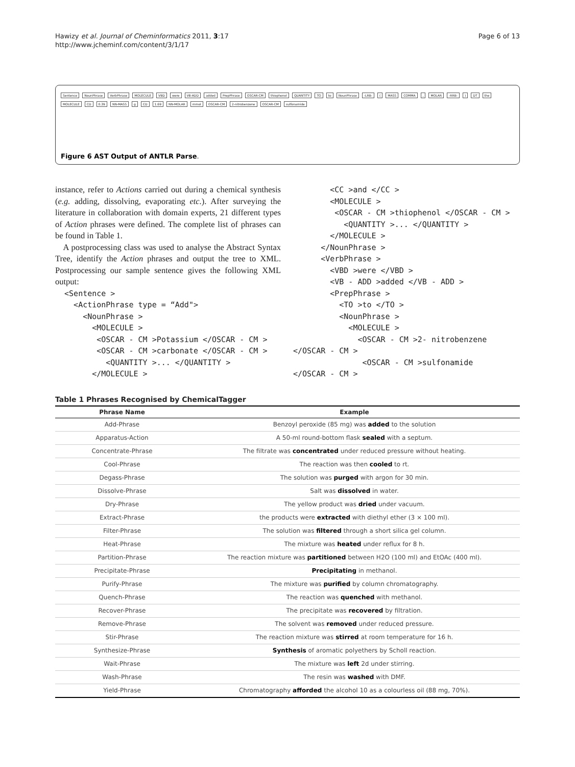Hawizy et al. Journal of Cheminformatics 2011, 3:17
http://www.jcheminf.com/content/3/1/17
Page 6 of 13
Sentence NounPhrase VerbPhrase MOLECULE VBD were VB-ADD added PrepPhrase OSCAR-CM thiophenol QUANTITY TO to NounPhrase -LRB- (MASS COMMA, MOLAR -RRB-) DT the MOLECULE CD 0.39 NN-MASS g CD 1.69 NN-MOLAR mmol OSCAR-CM 2-nitrobenzene OSCAR-CM sulfonamide
Figure 6 AST Output of ANTLR Parse.
instance, refer to Actions carried out during a chemical synthesis (e.g. adding, dissolving, evaporating etc.). After surveying the literature in collaboration with domain experts, 21 different types of Action phrases were defined. The complete list of phrases can be found in Table 1.
A postprocessing class was used to analyse the Abstract Syntax Tree, identify the Action phrases and output the tree to XML. Postprocessing our sample sentence gives the following XML output:
<Sentence > <ActionPhrase type = “Add"> <NounPhrase > <MOLECULE > <OSCAR - CM >Potassium </OSCAR - CM > <OSCAR - CM >carbonate </OSCAR - CM > <QUANTITY >... </QUANTITY > </MOLECULE >
<CC >and </CC > <MOLECULE > <OSCAR - CM >thiophenol </OSCAR - CM > <QUANTITY >... </QUANTITY > </MOLECULE > </NounPhrase > <VerbPhrase > <VBD >were </VBD > <VB - ADD >added </VB - ADD > <PrepPhrase > <TO >to </TO > <NounPhrase > <MOLECULE > <OSCAR - CM >2- nitrobenzene </OSCAR - CM > <OSCAR - CM >sulfonamide </OSCAR - CM >
Table 1 Phrases Recognised by ChemicalTagger
| Phrase Name | Example |
| --- | --- |
| Add-Phrase | Benzoyl peroxide (85 mg) was added to the solution |
| Apparatus-Action | A 50-ml round-bottom flask sealed with a septum. |
| Concentrate-Phrase | The filtrate was concentrated under reduced pressure without heating. |
| Cool-Phrase | The reaction was then cooled to rt. |
| Degass-Phrase | The solution was purged with argon for 30 min. |
| Dissolve-Phrase | Salt was dissolved in water. |
| Dry-Phrase | The yellow product was dried under vacuum. |
| Extract-Phrase | the products were extracted with diethyl ether (3 × 100 ml). |
| Filter-Phrase | The solution was filtered through a short silica gel column. |
| Heat-Phrase | The mixture was heated under reflux for 8 h. |
| Partition-Phrase | The reaction mixture was partitioned between H2O (100 ml) and EtOAc (400 ml). |
| Precipitate-Phrase | Precipitating in methanol. |
| Purify-Phrase | The mixture was purified by column chromatography. |
| Quench-Phrase | The reaction was quenched with methanol. |
| Recover-Phrase | The precipitate was recovered by filtration. |
| Remove-Phrase | The solvent was removed under reduced pressure. |
| Stir-Phrase | The reaction mixture was stirred at room temperature for 16 h. |
| Synthesize-Phrase | Synthesis of aromatic polyethers by Scholl reaction. |
| Wait-Phrase | The mixture was left 2d under stirring. |
| Wash-Phrase | The resin was washed with DMF. |
| Yield-Phrase | Chromatography afforded the alcohol 10 as a colourless oil (88 mg, 70%). |